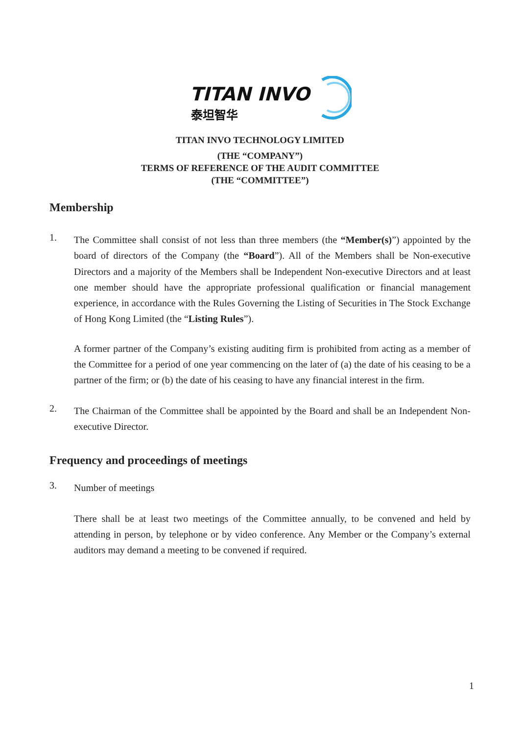TITAN INVO
泰坦智华
TITAN INVO TECHNOLOGY LIMITED
(THE “COMPANY”)
TERMS OF REFERENCE OF THE AUDIT COMMITTEE
(THE “COMMITTEE”)
Membership
1.
The Committee shall consist of not less than three members (the “Member(s)”) appointed by the board of directors of the Company (the “Board”). All of the Members shall be Non-executive Directors and a majority of the Members shall be Independent Non-executive Directors and at least one member should have the appropriate professional qualification or financial management experience, in accordance with the Rules Governing the Listing of Securities in The Stock Exchange of Hong Kong Limited (the “Listing Rules”).
A former partner of the Company’s existing auditing firm is prohibited from acting as a member of the Committee for a period of one year commencing on the later of (a) the date of his ceasing to be a partner of the firm; or (b) the date of his ceasing to have any financial interest in the firm.
2.
The Chairman of the Committee shall be appointed by the Board and shall be an Independent Non-executive Director.
Frequency and proceedings of meetings
3.
Number of meetings
There shall be at least two meetings of the Committee annually, to be convened and held by attending in person, by telephone or by video conference. Any Member or the Company’s external auditors may demand a meeting to be convened if required.
1